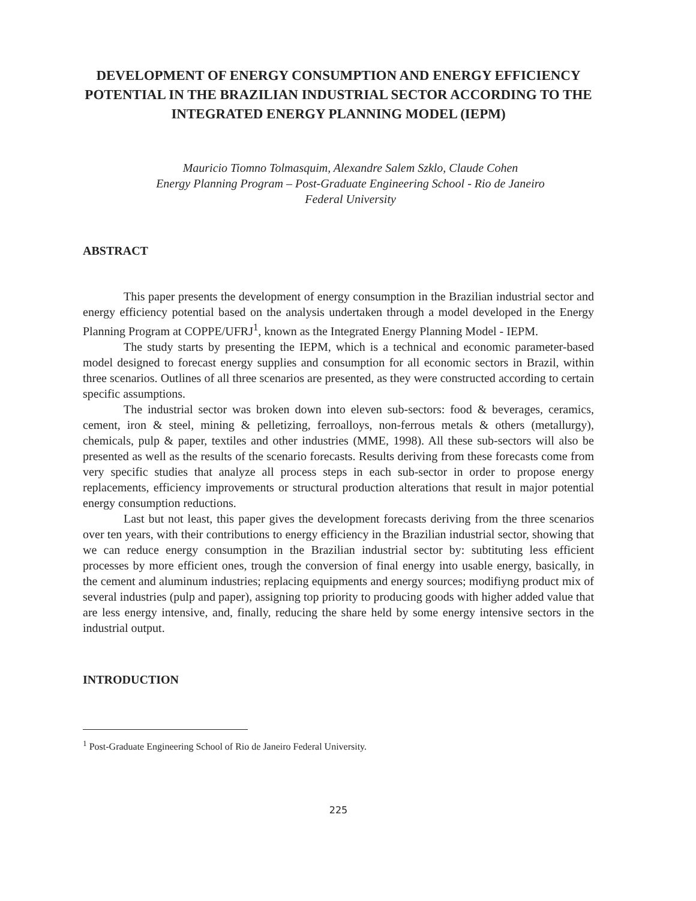DEVELOPMENT OF ENERGY CONSUMPTION AND ENERGY EFFICIENCY POTENTIAL IN THE BRAZILIAN INDUSTRIAL SECTOR ACCORDING TO THE INTEGRATED ENERGY PLANNING MODEL (IEPM)
Mauricio Tiomno Tolmasquim, Alexandre Salem Szklo, Claude Cohen
Energy Planning Program – Post-Graduate Engineering School - Rio de Janeiro
Federal University
ABSTRACT
This paper presents the development of energy consumption in the Brazilian industrial sector and energy efficiency potential based on the analysis undertaken through a model developed in the Energy Planning Program at COPPE/UFRJ<sup>1</sup>, known as the Integrated Energy Planning Model - IEPM.
The study starts by presenting the IEPM, which is a technical and economic parameter-based model designed to forecast energy supplies and consumption for all economic sectors in Brazil, within three scenarios. Outlines of all three scenarios are presented, as they were constructed according to certain specific assumptions.
The industrial sector was broken down into eleven sub-sectors: food & beverages, ceramics, cement, iron & steel, mining & pelletizing, ferroalloys, non-ferrous metals & others (metallurgy), chemicals, pulp & paper, textiles and other industries (MME, 1998). All these sub-sectors will also be presented as well as the results of the scenario forecasts. Results deriving from these forecasts come from very specific studies that analyze all process steps in each sub-sector in order to propose energy replacements, efficiency improvements or structural production alterations that result in major potential energy consumption reductions.
Last but not least, this paper gives the development forecasts deriving from the three scenarios over ten years, with their contributions to energy efficiency in the Brazilian industrial sector, showing that we can reduce energy consumption in the Brazilian industrial sector by: subtituting less efficient processes by more efficient ones, trough the conversion of final energy into usable energy, basically, in the cement and aluminum industries; replacing equipments and energy sources; modifiyng product mix of several industries (pulp and paper), assigning top priority to producing goods with higher added value that are less energy intensive, and, finally, reducing the share held by some energy intensive sectors in the industrial output.
INTRODUCTION
<sup>1</sup> Post-Graduate Engineering School of Rio de Janeiro Federal University.
225